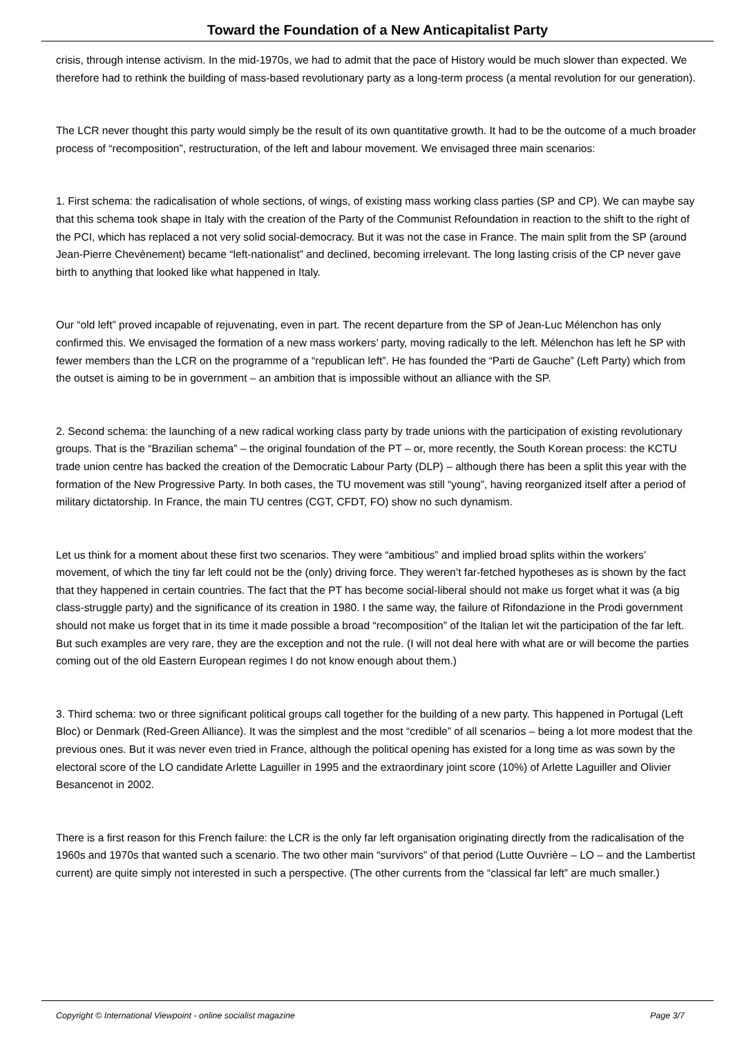Toward the Foundation of a New Anticapitalist Party
crisis, through intense activism. In the mid-1970s, we had to admit that the pace of History would be much slower than expected. We therefore had to rethink the building of mass-based revolutionary party as a long-term process (a mental revolution for our generation).
The LCR never thought this party would simply be the result of its own quantitative growth. It had to be the outcome of a much broader process of “recomposition”, restructuration, of the left and labour movement. We envisaged three main scenarios:
1. First schema: the radicalisation of whole sections, of wings, of existing mass working class parties (SP and CP). We can maybe say that this schema took shape in Italy with the creation of the Party of the Communist Refoundation in reaction to the shift to the right of the PCI, which has replaced a not very solid social-democracy. But it was not the case in France. The main split from the SP (around Jean-Pierre Chevènement) became “left-nationalist” and declined, becoming irrelevant. The long lasting crisis of the CP never gave birth to anything that looked like what happened in Italy.
Our “old left” proved incapable of rejuvenating, even in part. The recent departure from the SP of Jean-Luc Mélenchon has only confirmed this. We envisaged the formation of a new mass workers’ party, moving radically to the left. Mélenchon has left he SP with fewer members than the LCR on the programme of a “republican left”. He has founded the “Parti de Gauche” (Left Party) which from the outset is aiming to be in government – an ambition that is impossible without an alliance with the SP.
2. Second schema: the launching of a new radical working class party by trade unions with the participation of existing revolutionary groups. That is the “Brazilian schema” – the original foundation of the PT – or, more recently, the South Korean process: the KCTU trade union centre has backed the creation of the Democratic Labour Party (DLP) – although there has been a split this year with the formation of the New Progressive Party. In both cases, the TU movement was still “young”, having reorganized itself after a period of military dictatorship. In France, the main TU centres (CGT, CFDT, FO) show no such dynamism.
Let us think for a moment about these first two scenarios. They were “ambitious” and implied broad splits within the workers’ movement, of which the tiny far left could not be the (only) driving force. They weren’t far-fetched hypotheses as is shown by the fact that they happened in certain countries. The fact that the PT has become social-liberal should not make us forget what it was (a big class-struggle party) and the significance of its creation in 1980. I the same way, the failure of Rifondazione in the Prodi government should not make us forget that in its time it made possible a broad “recomposition” of the Italian let wit the participation of the far left. But such examples are very rare, they are the exception and not the rule. (I will not deal here with what are or will become the parties coming out of the old Eastern European regimes I do not know enough about them.)
3. Third schema: two or three significant political groups call together for the building of a new party. This happened in Portugal (Left Bloc) or Denmark (Red-Green Alliance). It was the simplest and the most “credible” of all scenarios – being a lot more modest that the previous ones. But it was never even tried in France, although the political opening has existed for a long time as was sown by the electoral score of the LO candidate Arlette Laguiller in 1995 and the extraordinary joint score (10%) of Arlette Laguiller and Olivier Besancenot in 2002.
There is a first reason for this French failure: the LCR is the only far left organisation originating directly from the radicalisation of the 1960s and 1970s that wanted such a scenario. The two other main “survivors” of that period (Lutte Ouvrière – LO – and the Lambertist current) are quite simply not interested in such a perspective. (The other currents from the “classical far left” are much smaller.)
Copyright © International Viewpoint - online socialist magazine Page 3/7